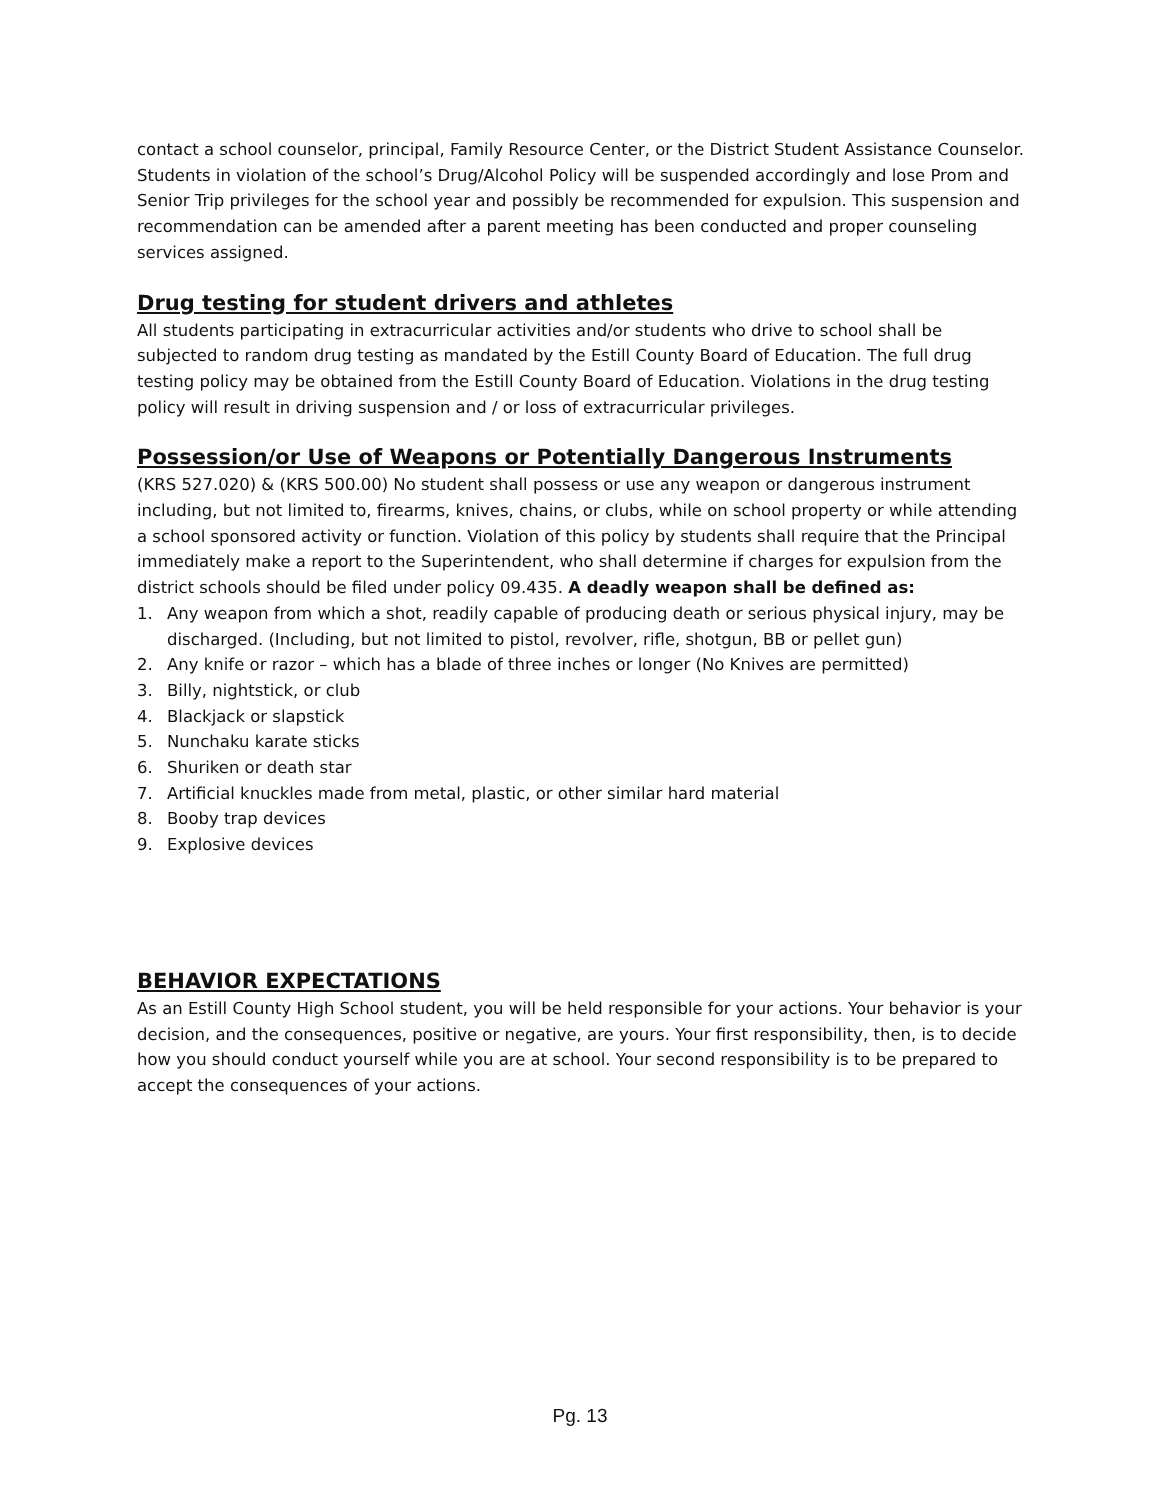contact a school counselor, principal, Family Resource Center, or the District Student Assistance Counselor.
Students in violation of the school’s Drug/Alcohol Policy will be suspended accordingly and lose Prom and Senior Trip privileges for the school year and possibly be recommended for expulsion. This suspension and recommendation can be amended after a parent meeting has been conducted and proper counseling services assigned.
Drug testing for student drivers and athletes
All students participating in extracurricular activities and/or students who drive to school shall be subjected to random drug testing as mandated by the Estill County Board of Education. The full drug testing policy may be obtained from the Estill County Board of Education. Violations in the drug testing policy will result in driving suspension and / or loss of extracurricular privileges.
Possession/or Use of Weapons or Potentially Dangerous Instruments
(KRS 527.020) & (KRS 500.00) No student shall possess or use any weapon or dangerous instrument including, but not limited to, firearms, knives, chains, or clubs, while on school property or while attending a school sponsored activity or function. Violation of this policy by students shall require that the Principal immediately make a report to the Superintendent, who shall determine if charges for expulsion from the district schools should be filed under policy 09.435. A deadly weapon shall be defined as:
1. Any weapon from which a shot, readily capable of producing death or serious physical injury, may be discharged. (Including, but not limited to pistol, revolver, rifle, shotgun, BB or pellet gun)
2. Any knife or razor – which has a blade of three inches or longer (No Knives are permitted)
3. Billy, nightstick, or club
4. Blackjack or slapstick
5. Nunchaku karate sticks
6. Shuriken or death star
7. Artificial knuckles made from metal, plastic, or other similar hard material
8. Booby trap devices
9. Explosive devices
BEHAVIOR EXPECTATIONS
As an Estill County High School student, you will be held responsible for your actions. Your behavior is your decision, and the consequences, positive or negative, are yours. Your first responsibility, then, is to decide how you should conduct yourself while you are at school. Your second responsibility is to be prepared to accept the consequences of your actions.
Pg. 13